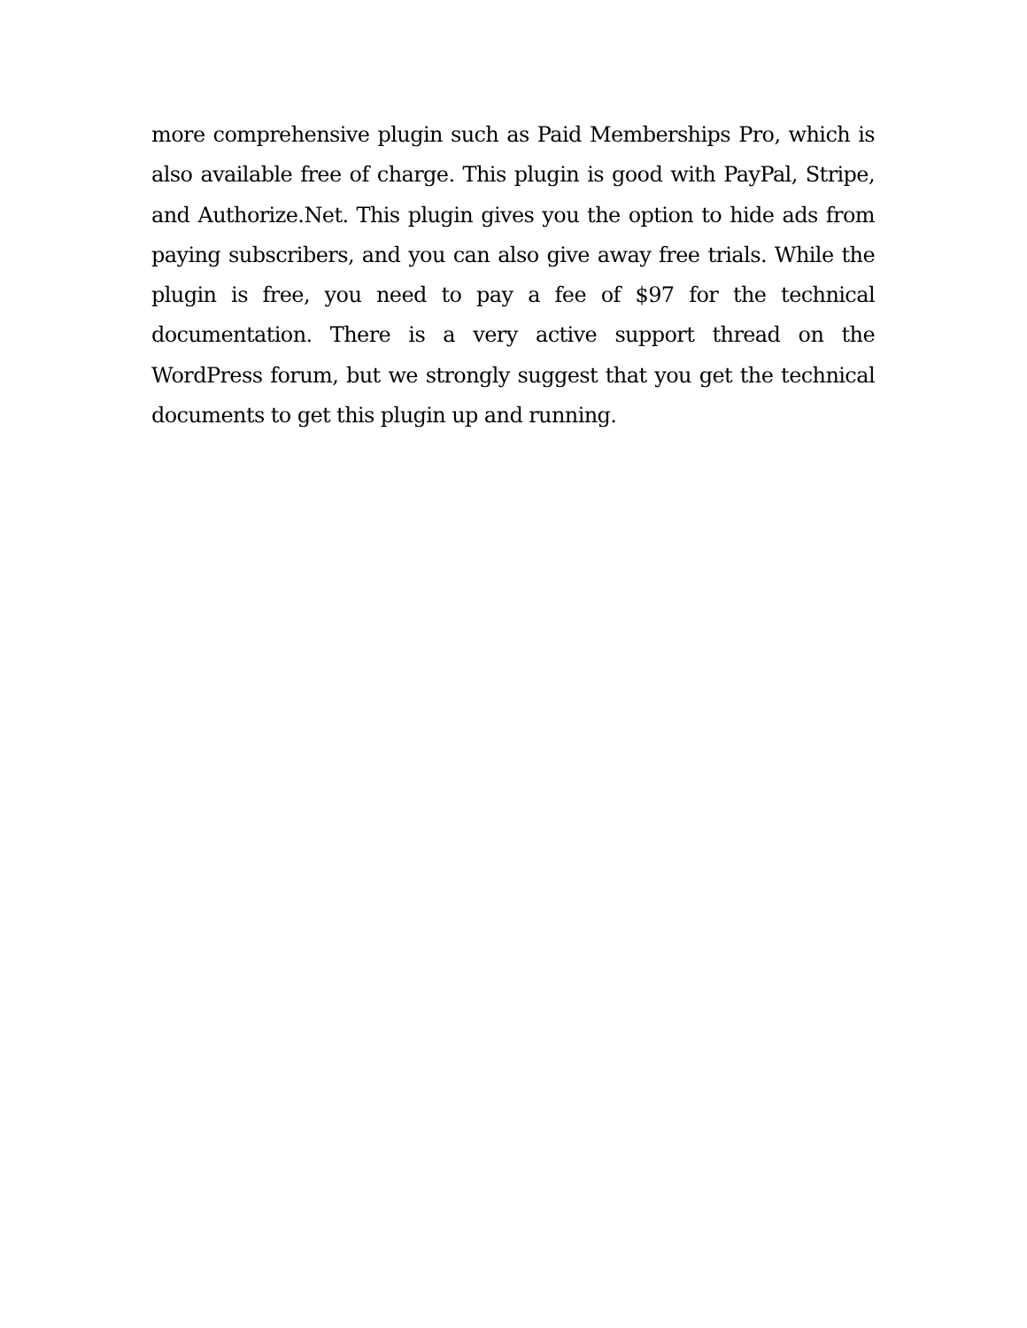more comprehensive plugin such as Paid Memberships Pro, which is also available free of charge. This plugin is good with PayPal, Stripe, and Authorize.Net. This plugin gives you the option to hide ads from paying subscribers, and you can also give away free trials. While the plugin is free, you need to pay a fee of $97 for the technical documentation. There is a very active support thread on the WordPress forum, but we strongly suggest that you get the technical documents to get this plugin up and running.